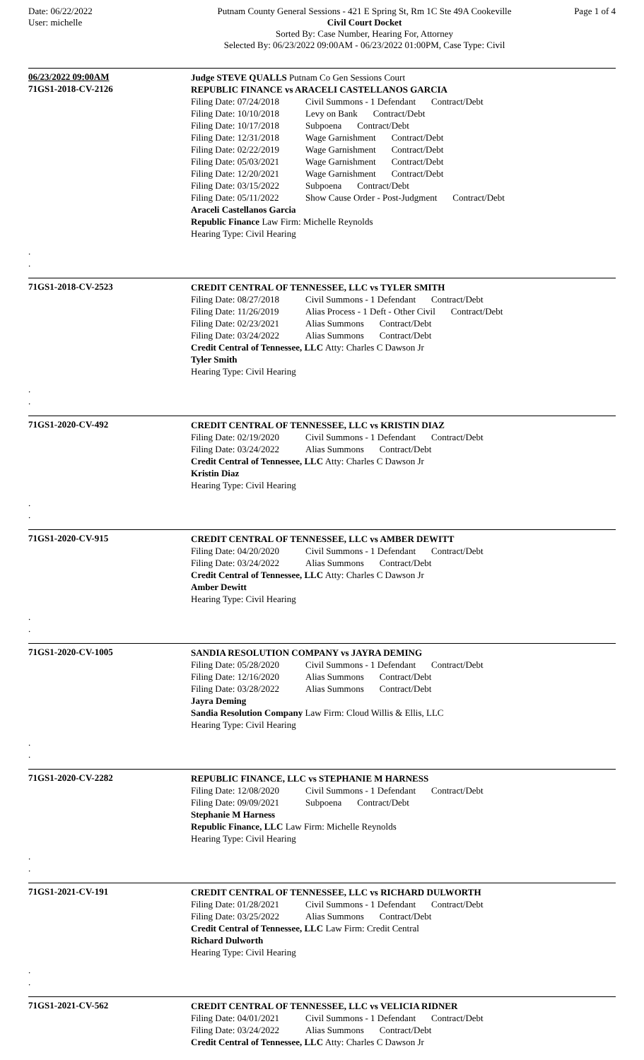Date: 06/22/2022
User: michelle
Putnam County General Sessions - 421 E Spring St, Rm 1C Ste 49A Cookeville
Civil Court Docket
Sorted By: Case Number, Hearing For, Attorney
Selected By: 06/23/2022 09:00AM - 06/23/2022 01:00PM, Case Type: Civil
Page 1 of 4
06/23/2022 09:00AM
Judge STEVE QUALLS Putnam Co Gen Sessions Court
71GS1-2018-CV-2126
REPUBLIC FINANCE vs ARACELI CASTELLANOS GARCIA
Filing Date: 07/24/2018 Civil Summons - 1 Defendant Contract/Debt
Filing Date: 10/10/2018 Levy on Bank Contract/Debt
Filing Date: 10/17/2018 Subpoena Contract/Debt
Filing Date: 12/31/2018 Wage Garnishment Contract/Debt
Filing Date: 02/22/2019 Wage Garnishment Contract/Debt
Filing Date: 05/03/2021 Wage Garnishment Contract/Debt
Filing Date: 12/20/2021 Wage Garnishment Contract/Debt
Filing Date: 03/15/2022 Subpoena Contract/Debt
Filing Date: 05/11/2022 Show Cause Order - Post-Judgment Contract/Debt
Araceli Castellanos Garcia
Republic Finance Law Firm: Michelle Reynolds
Hearing Type: Civil Hearing
.
.
71GS1-2018-CV-2523
CREDIT CENTRAL OF TENNESSEE, LLC vs TYLER SMITH
Filing Date: 08/27/2018 Civil Summons - 1 Defendant Contract/Debt
Filing Date: 11/26/2019 Alias Process - 1 Deft - Other Civil Contract/Debt
Filing Date: 02/23/2021 Alias Summons Contract/Debt
Filing Date: 03/24/2022 Alias Summons Contract/Debt
Credit Central of Tennessee, LLC Atty: Charles C Dawson Jr
Tyler Smith
Hearing Type: Civil Hearing
.
.
71GS1-2020-CV-492
CREDIT CENTRAL OF TENNESSEE, LLC vs KRISTIN DIAZ
Filing Date: 02/19/2020 Civil Summons - 1 Defendant Contract/Debt
Filing Date: 03/24/2022 Alias Summons Contract/Debt
Credit Central of Tennessee, LLC Atty: Charles C Dawson Jr
Kristin Diaz
Hearing Type: Civil Hearing
.
.
71GS1-2020-CV-915
CREDIT CENTRAL OF TENNESSEE, LLC vs AMBER DEWITT
Filing Date: 04/20/2020 Civil Summons - 1 Defendant Contract/Debt
Filing Date: 03/24/2022 Alias Summons Contract/Debt
Credit Central of Tennessee, LLC Atty: Charles C Dawson Jr
Amber Dewitt
Hearing Type: Civil Hearing
.
.
71GS1-2020-CV-1005
SANDIA RESOLUTION COMPANY vs JAYRA DEMING
Filing Date: 05/28/2020 Civil Summons - 1 Defendant Contract/Debt
Filing Date: 12/16/2020 Alias Summons Contract/Debt
Filing Date: 03/28/2022 Alias Summons Contract/Debt
Jayra Deming
Sandia Resolution Company Law Firm: Cloud Willis & Ellis, LLC
Hearing Type: Civil Hearing
.
.
71GS1-2020-CV-2282
REPUBLIC FINANCE, LLC vs STEPHANIE M HARNESS
Filing Date: 12/08/2020 Civil Summons - 1 Defendant Contract/Debt
Filing Date: 09/09/2021 Subpoena Contract/Debt
Stephanie M Harness
Republic Finance, LLC Law Firm: Michelle Reynolds
Hearing Type: Civil Hearing
.
.
71GS1-2021-CV-191
CREDIT CENTRAL OF TENNESSEE, LLC vs RICHARD DULWORTH
Filing Date: 01/28/2021 Civil Summons - 1 Defendant Contract/Debt
Filing Date: 03/25/2022 Alias Summons Contract/Debt
Credit Central of Tennessee, LLC Law Firm: Credit Central
Richard Dulworth
Hearing Type: Civil Hearing
.
.
71GS1-2021-CV-562
CREDIT CENTRAL OF TENNESSEE, LLC vs VELICIA RIDNER
Filing Date: 04/01/2021 Civil Summons - 1 Defendant Contract/Debt
Filing Date: 03/24/2022 Alias Summons Contract/Debt
Credit Central of Tennessee, LLC Atty: Charles C Dawson Jr